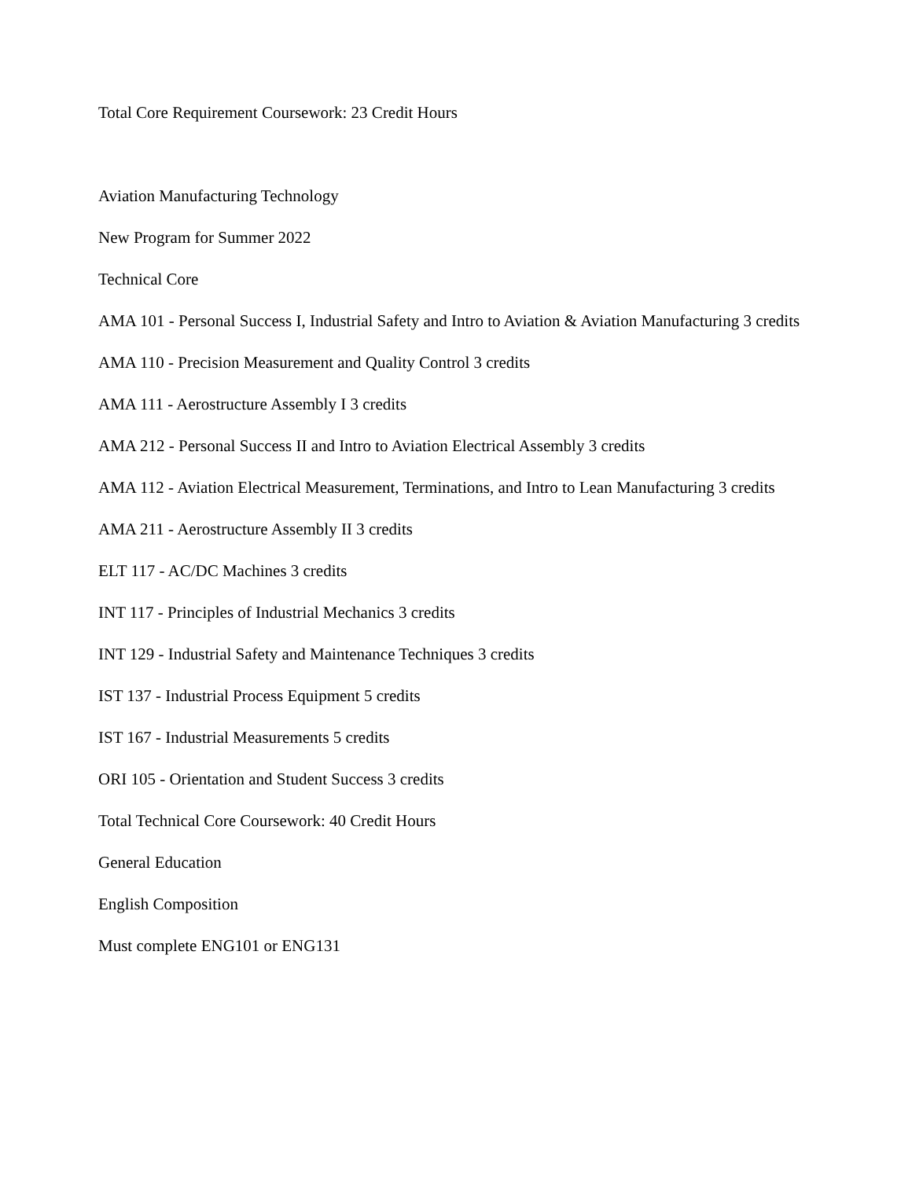Total Core Requirement Coursework: 23 Credit Hours
Aviation Manufacturing Technology
New Program for Summer 2022
Technical Core
AMA 101 - Personal Success I, Industrial Safety and Intro to Aviation & Aviation Manufacturing 3 credits
AMA 110 - Precision Measurement and Quality Control 3 credits
AMA 111 - Aerostructure Assembly I 3 credits
AMA 212 - Personal Success II and Intro to Aviation Electrical Assembly 3 credits
AMA 112 - Aviation Electrical Measurement, Terminations, and Intro to Lean Manufacturing 3 credits
AMA 211 - Aerostructure Assembly II 3 credits
ELT 117 - AC/DC Machines 3 credits
INT 117 - Principles of Industrial Mechanics 3 credits
INT 129 - Industrial Safety and Maintenance Techniques 3 credits
IST 137 - Industrial Process Equipment 5 credits
IST 167 - Industrial Measurements 5 credits
ORI 105 - Orientation and Student Success 3 credits
Total Technical Core Coursework: 40 Credit Hours
General Education
English Composition
Must complete ENG101 or ENG131